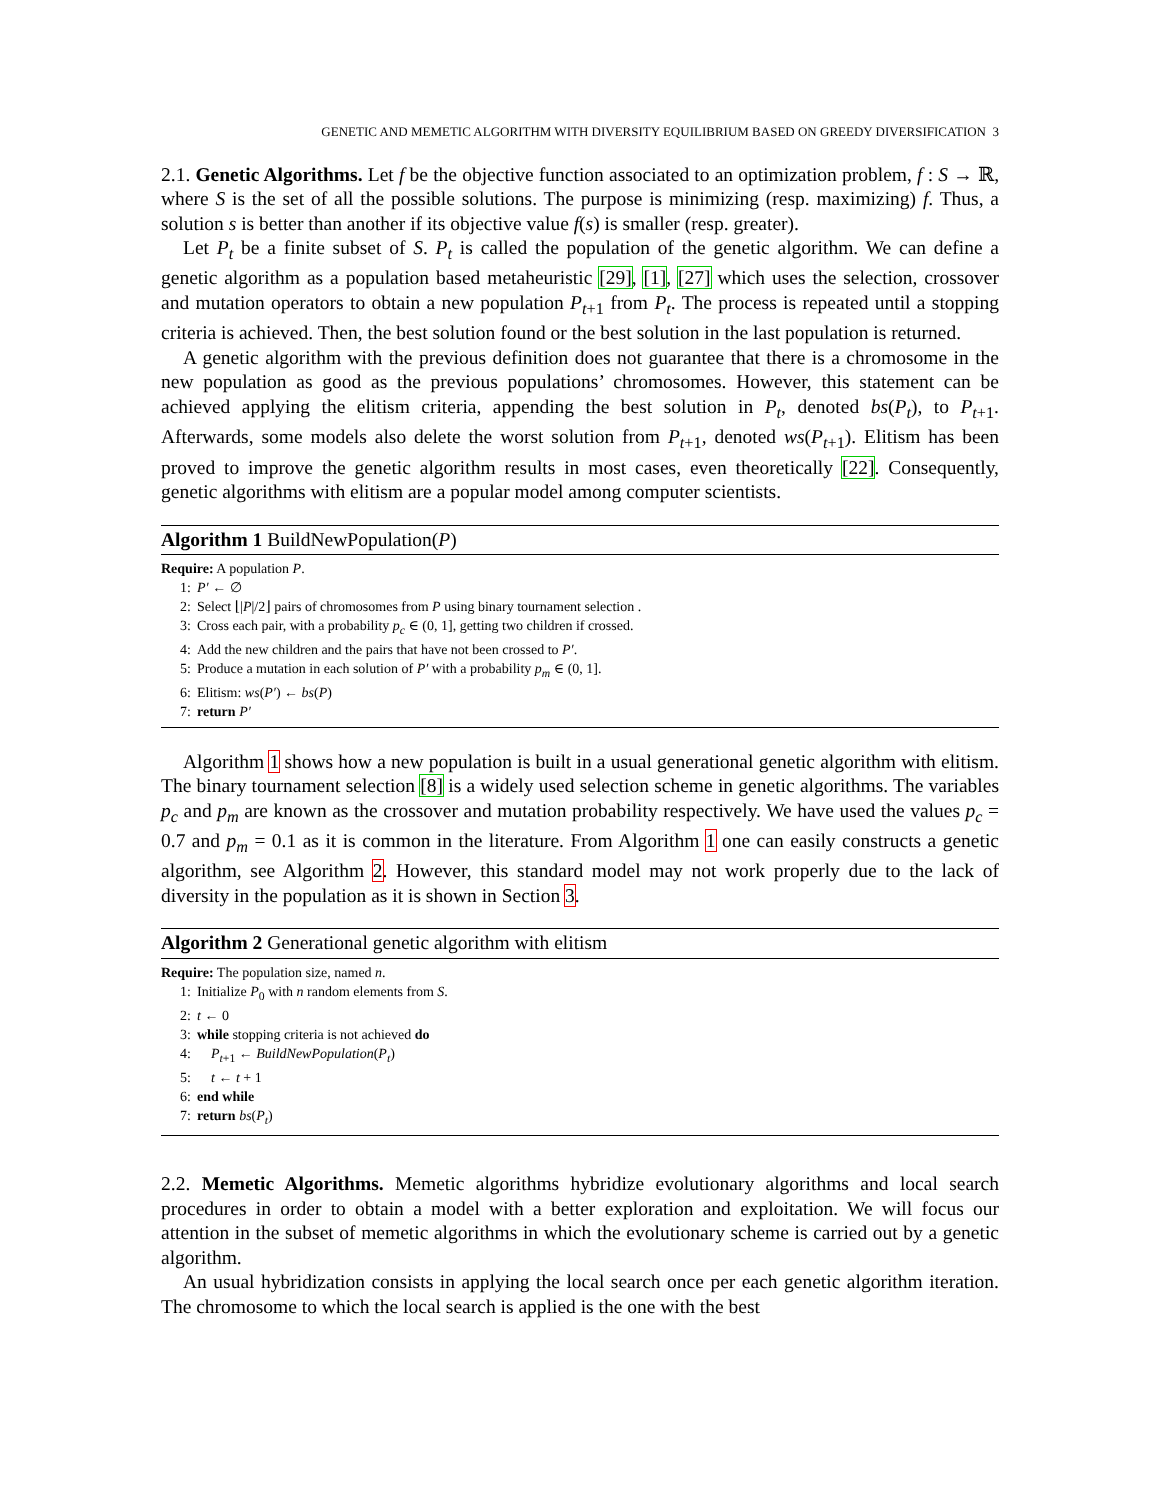GENETIC AND MEMETIC ALGORITHM WITH DIVERSITY EQUILIBRIUM BASED ON GREEDY DIVERSIFICATION 3
2.1. Genetic Algorithms. Let f be the objective function associated to an optimization problem, f : S → ℝ, where S is the set of all the possible solutions. The purpose is minimizing (resp. maximizing) f. Thus, a solution s is better than another if its objective value f(s) is smaller (resp. greater).
Let P<sub>t</sub> be a finite subset of S. P<sub>t</sub> is called the population of the genetic algorithm. We can define a genetic algorithm as a population based metaheuristic [29], [1], [27] which uses the selection, crossover and mutation operators to obtain a new population P<sub>t+1</sub> from P<sub>t</sub>. The process is repeated until a stopping criteria is achieved. Then, the best solution found or the best solution in the last population is returned.
A genetic algorithm with the previous definition does not guarantee that there is a chromosome in the new population as good as the previous populations’ chromosomes. However, this statement can be achieved applying the elitism criteria, appending the best solution in P<sub>t</sub>, denoted bs(P<sub>t</sub>), to P<sub>t+1</sub>. Afterwards, some models also delete the worst solution from P<sub>t+1</sub>, denoted ws(P<sub>t+1</sub>). Elitism has been proved to improve the genetic algorithm results in most cases, even theoretically [22]. Consequently, genetic algorithms with elitism are a popular model among computer scientists.
Algorithm 1 BuildNewPopulation(P)
Require: A population P.
1: P′ ← ∅
2: Select ⌊|P|/2⌋ pairs of chromosomes from P using binary tournament selection .
3: Cross each pair, with a probability p<sub>c</sub> ∈ (0, 1], getting two children if crossed.
4: Add the new children and the pairs that have not been crossed to P′.
5: Produce a mutation in each solution of P′ with a probability p<sub>m</sub> ∈ (0, 1].
6: Elitism: ws(P′) ← bs(P)
7: return P′
Algorithm 1 shows how a new population is built in a usual generational genetic algorithm with elitism. The binary tournament selection [8] is a widely used selection scheme in genetic algorithms. The variables p<sub>c</sub> and p<sub>m</sub> are known as the crossover and mutation probability respectively. We have used the values p<sub>c</sub> = 0.7 and p<sub>m</sub> = 0.1 as it is common in the literature. From Algorithm 1 one can easily constructs a genetic algorithm, see Algorithm 2. However, this standard model may not work properly due to the lack of diversity in the population as it is shown in Section 3.
Algorithm 2 Generational genetic algorithm with elitism
Require: The population size, named n.
1: Initialize P<sub>0</sub> with n random elements from S.
2: t ← 0
3: while stopping criteria is not achieved do
4: P<sub>t+1</sub> ← BuildNewPopulation(P<sub>t</sub>)
5: t ← t + 1
6: end while
7: return bs(P<sub>t</sub>)
2.2. Memetic Algorithms. Memetic algorithms hybridize evolutionary algorithms and local search procedures in order to obtain a model with a better exploration and exploitation. We will focus our attention in the subset of memetic algorithms in which the evolutionary scheme is carried out by a genetic algorithm.
An usual hybridization consists in applying the local search once per each genetic algorithm iteration. The chromosome to which the local search is applied is the one with the best